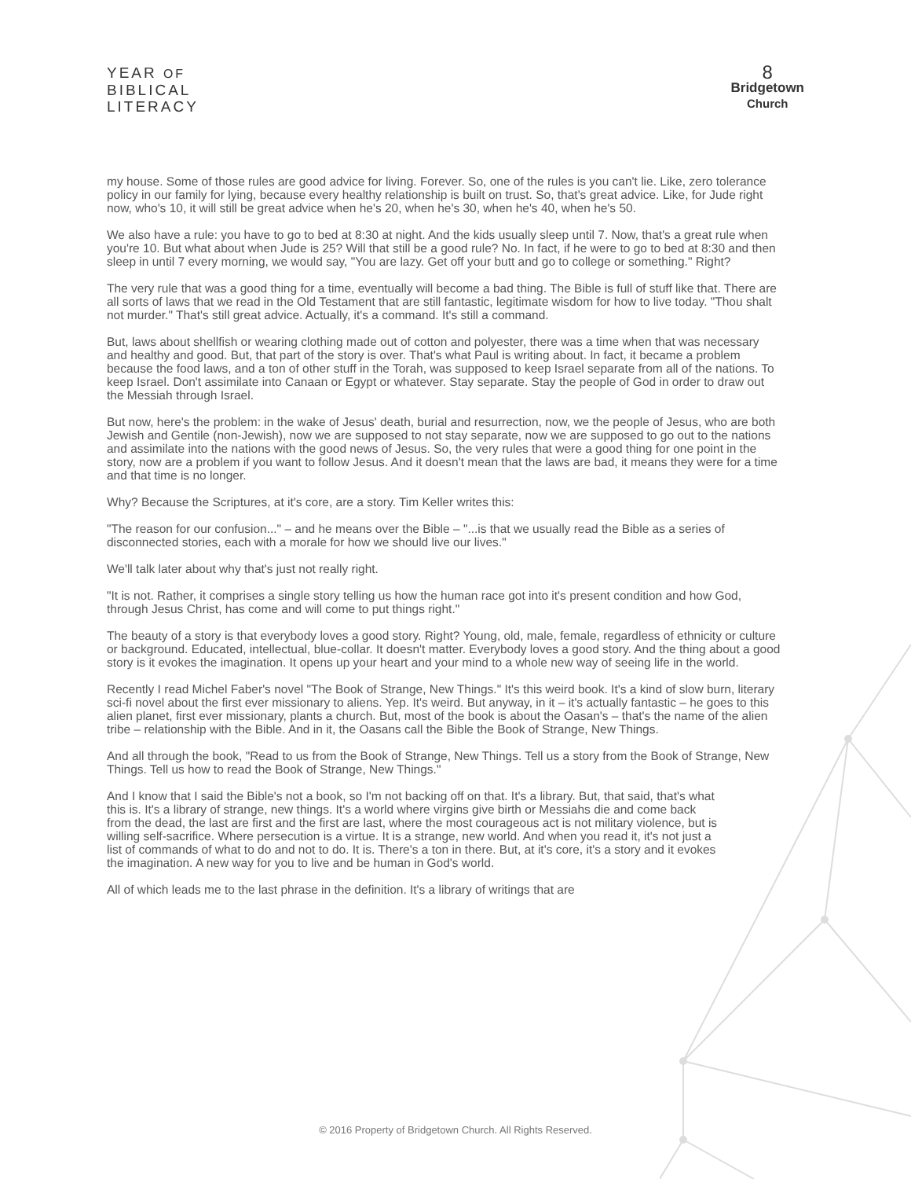YEAR OF
BIBLICAL
LITERACY
8
Bridgetown
Church
my house. Some of those rules are good advice for living. Forever. So, one of the rules is you can't lie. Like, zero tolerance policy in our family for lying, because every healthy relationship is built on trust. So, that's great advice. Like, for Jude right now, who's 10, it will still be great advice when he's 20, when he's 30, when he's 40, when he's 50.
We also have a rule: you have to go to bed at 8:30 at night. And the kids usually sleep until 7. Now, that's a great rule when you're 10. But what about when Jude is 25? Will that still be a good rule? No. In fact, if he were to go to bed at 8:30 and then sleep in until 7 every morning, we would say, "You are lazy. Get off your butt and go to college or something." Right?
The very rule that was a good thing for a time, eventually will become a bad thing. The Bible is full of stuff like that. There are all sorts of laws that we read in the Old Testament that are still fantastic, legitimate wisdom for how to live today. "Thou shalt not murder." That's still great advice. Actually, it's a command. It's still a command.
But, laws about shellfish or wearing clothing made out of cotton and polyester, there was a time when that was necessary and healthy and good. But, that part of the story is over. That's what Paul is writing about. In fact, it became a problem because the food laws, and a ton of other stuff in the Torah, was supposed to keep Israel separate from all of the nations. To keep Israel. Don't assimilate into Canaan or Egypt or whatever. Stay separate. Stay the people of God in order to draw out the Messiah through Israel.
But now, here's the problem: in the wake of Jesus' death, burial and resurrection, now, we the people of Jesus, who are both Jewish and Gentile (non-Jewish), now we are supposed to not stay separate, now we are supposed to go out to the nations and assimilate into the nations with the good news of Jesus. So, the very rules that were a good thing for one point in the story, now are a problem if you want to follow Jesus. And it doesn't mean that the laws are bad, it means they were for a time and that time is no longer.
Why? Because the Scriptures, at it's core, are a story. Tim Keller writes this:
"The reason for our confusion..." – and he means over the Bible – "...is that we usually read the Bible as a series of disconnected stories, each with a morale for how we should live our lives."
We'll talk later about why that's just not really right.
"It is not. Rather, it comprises a single story telling us how the human race got into it's present condition and how God, through Jesus Christ, has come and will come to put things right."
The beauty of a story is that everybody loves a good story. Right? Young, old, male, female, regardless of ethnicity or culture or background. Educated, intellectual, blue-collar. It doesn't matter. Everybody loves a good story. And the thing about a good story is it evokes the imagination. It opens up your heart and your mind to a whole new way of seeing life in the world.
Recently I read Michel Faber's novel "The Book of Strange, New Things." It's this weird book. It's a kind of slow burn, literary sci-fi novel about the first ever missionary to aliens. Yep. It's weird. But anyway, in it – it's actually fantastic – he goes to this alien planet, first ever missionary, plants a church. But, most of the book is about the Oasan's – that's the name of the alien tribe – relationship with the Bible. And in it, the Oasans call the Bible the Book of Strange, New Things.
And all through the book, "Read to us from the Book of Strange, New Things. Tell us a story from the Book of Strange, New Things. Tell us how to read the Book of Strange, New Things."
And I know that I said the Bible's not a book, so I'm not backing off on that. It's a library. But, that said, that's what this is. It's a library of strange, new things. It's a world where virgins give birth or Messiahs die and come back from the dead, the last are first and the first are last, where the most courageous act is not military violence, but is willing self-sacrifice. Where persecution is a virtue. It is a strange, new world. And when you read it, it's not just a list of commands of what to do and not to do. It is. There's a ton in there. But, at it's core, it's a story and it evokes the imagination. A new way for you to live and be human in God's world.
All of which leads me to the last phrase in the definition. It's a library of writings that are
© 2016 Property of Bridgetown Church. All Rights Reserved.